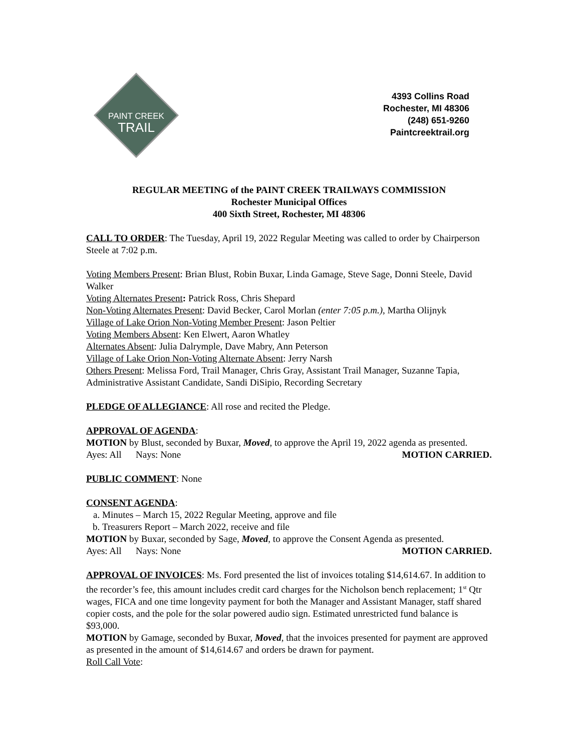PAINT CREEK
TRAIL
4393 Collins Road
Rochester, MI 48306
(248) 651-9260
Paintcreektrail.org
REGULAR MEETING of the PAINT CREEK TRAILWAYS COMMISSION
Rochester Municipal Offices
400 Sixth Street, Rochester, MI 48306
CALL TO ORDER: The Tuesday, April 19, 2022 Regular Meeting was called to order by Chairperson Steele at 7:02 p.m.
Voting Members Present: Brian Blust, Robin Buxar, Linda Gamage, Steve Sage, Donni Steele, David Walker
Voting Alternates Present: Patrick Ross, Chris Shepard
Non-Voting Alternates Present: David Becker, Carol Morlan (enter 7:05 p.m.), Martha Olijnyk
Village of Lake Orion Non-Voting Member Present: Jason Peltier
Voting Members Absent: Ken Elwert, Aaron Whatley
Alternates Absent: Julia Dalrymple, Dave Mabry, Ann Peterson
Village of Lake Orion Non-Voting Alternate Absent: Jerry Narsh
Others Present: Melissa Ford, Trail Manager, Chris Gray, Assistant Trail Manager, Suzanne Tapia, Administrative Assistant Candidate, Sandi DiSipio, Recording Secretary
PLEDGE OF ALLEGIANCE: All rose and recited the Pledge.
APPROVAL OF AGENDA:
MOTION by Blust, seconded by Buxar, Moved, to approve the April 19, 2022 agenda as presented.
Ayes: All Nays: None MOTION CARRIED.
PUBLIC COMMENT: None
CONSENT AGENDA:
a. Minutes – March 15, 2022 Regular Meeting, approve and file
b. Treasurers Report – March 2022, receive and file
MOTION by Buxar, seconded by Sage, Moved, to approve the Consent Agenda as presented.
Ayes: All Nays: None MOTION CARRIED.
APPROVAL OF INVOICES: Ms. Ford presented the list of invoices totaling $14,614.67. In addition to the recorder’s fee, this amount includes credit card charges for the Nicholson bench replacement; 1<sup>st</sup> Qtr wages, FICA and one time longevity payment for both the Manager and Assistant Manager, staff shared copier costs, and the pole for the solar powered audio sign. Estimated unrestricted fund balance is $93,000.
MOTION by Gamage, seconded by Buxar, Moved, that the invoices presented for payment are approved as presented in the amount of $14,614.67 and orders be drawn for payment.
Roll Call Vote: